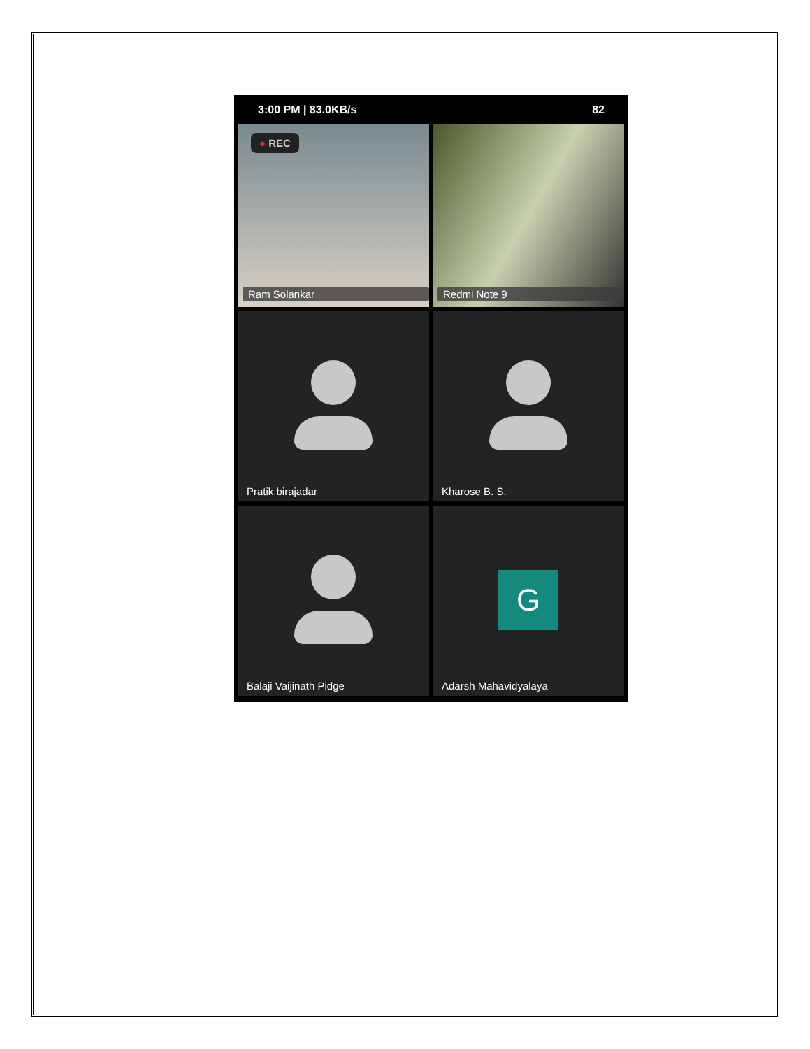3:00 PM | 83.0KB/s 82
● REC
Ram Solankar
Redmi Note 9
Pratik birajadar
Kharose B. S.
Balaji Vaijinath Pidge
G
Adarsh Mahavidyalaya